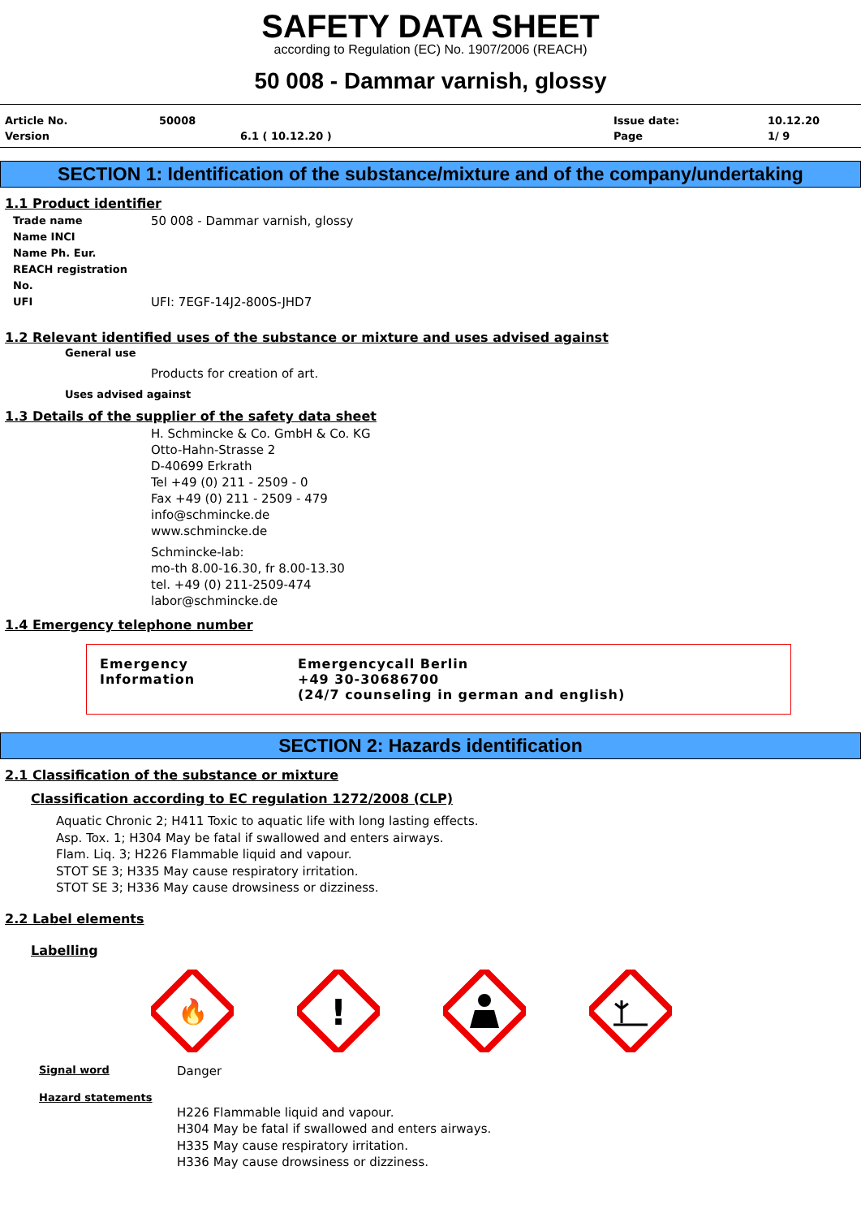SAFETY DATA SHEET
according to Regulation (EC) No. 1907/2006 (REACH)
50 008 - Dammar varnish, glossy
Article No. 50008 Issue date: 10.12.20 Version 6.1 ( 10.12.20 ) Page 1/ 9
SECTION 1: Identification of the substance/mixture and of the company/undertaking
1.1 Product identifier
Trade name 50 008 - Dammar varnish, glossy
Name INCI
Name Ph. Eur.
REACH registration No.
UFI UFI: 7EGF-14J2-800S-JHD7
1.2 Relevant identified uses of the substance or mixture and uses advised against
General use
Products for creation of art.
Uses advised against
1.3 Details of the supplier of the safety data sheet
H. Schmincke & Co. GmbH & Co. KG
Otto-Hahn-Strasse 2
D-40699 Erkrath
Tel +49 (0) 211 - 2509 - 0
Fax +49 (0) 211 - 2509 - 479
info@schmincke.de
www.schmincke.de
Schmincke-lab:
mo-th 8.00-16.30, fr 8.00-13.30
tel. +49 (0) 211-2509-474
labor@schmincke.de
1.4 Emergency telephone number
Emergency
Information
Emergencycall Berlin
+49 30-30686700
(24/7 counseling in german and english)
SECTION 2: Hazards identification
2.1 Classification of the substance or mixture
Classification according to EC regulation 1272/2008 (CLP)
Aquatic Chronic 2; H411 Toxic to aquatic life with long lasting effects.
Asp. Tox. 1; H304 May be fatal if swallowed and enters airways.
Flam. Liq. 3; H226 Flammable liquid and vapour.
STOT SE 3; H335 May cause respiratory irritation.
STOT SE 3; H336 May cause drowsiness or dizziness.
2.2 Label elements
Labelling
🔥
!
Signal word Danger
Hazard statements
H226 Flammable liquid and vapour.
H304 May be fatal if swallowed and enters airways.
H335 May cause respiratory irritation.
H336 May cause drowsiness or dizziness.